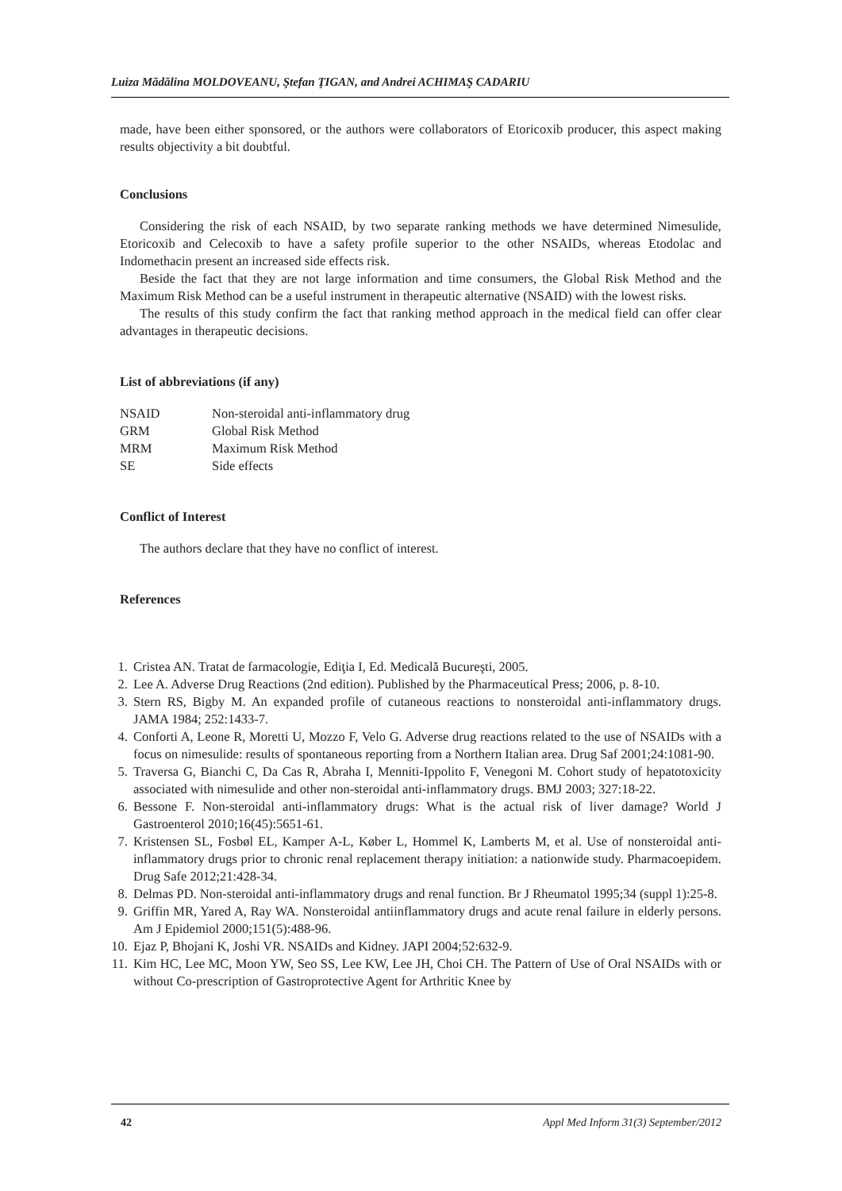Luiza Mădălina MOLDOVEANU, Ştefan ŢIGAN, and Andrei ACHIMAŞ CADARIU
made, have been either sponsored, or the authors were collaborators of Etoricoxib producer, this aspect making results objectivity a bit doubtful.
Conclusions
Considering the risk of each NSAID, by two separate ranking methods we have determined Nimesulide, Etoricoxib and Celecoxib to have a safety profile superior to the other NSAIDs, whereas Etodolac and Indomethacin present an increased side effects risk.
Beside the fact that they are not large information and time consumers, the Global Risk Method and the Maximum Risk Method can be a useful instrument in therapeutic alternative (NSAID) with the lowest risks.
The results of this study confirm the fact that ranking method approach in the medical field can offer clear advantages in therapeutic decisions.
List of abbreviations (if any)
| NSAID | Non-steroidal anti-inflammatory drug |
| GRM | Global Risk Method |
| MRM | Maximum Risk Method |
| SE | Side effects |
Conflict of Interest
The authors declare that they have no conflict of interest.
References
1. Cristea AN. Tratat de farmacologie, Ediţia I, Ed. Medicală Bucureşti, 2005.
2. Lee A. Adverse Drug Reactions (2nd edition). Published by the Pharmaceutical Press; 2006, p. 8-10.
3. Stern RS, Bigby M. An expanded profile of cutaneous reactions to nonsteroidal anti-inflammatory drugs. JAMA 1984; 252:1433-7.
4. Conforti A, Leone R, Moretti U, Mozzo F, Velo G. Adverse drug reactions related to the use of NSAIDs with a focus on nimesulide: results of spontaneous reporting from a Northern Italian area. Drug Saf 2001;24:1081-90.
5. Traversa G, Bianchi C, Da Cas R, Abraha I, Menniti-Ippolito F, Venegoni M. Cohort study of hepatotoxicity associated with nimesulide and other non-steroidal anti-inflammatory drugs. BMJ 2003; 327:18-22.
6. Bessone F. Non-steroidal anti-inflammatory drugs: What is the actual risk of liver damage? World J Gastroenterol 2010;16(45):5651-61.
7. Kristensen SL, Fosbøl EL, Kamper A-L, Køber L, Hommel K, Lamberts M, et al. Use of nonsteroidal anti-inflammatory drugs prior to chronic renal replacement therapy initiation: a nationwide study. Pharmacoepidem. Drug Safe 2012;21:428-34.
8. Delmas PD. Non-steroidal anti-inflammatory drugs and renal function. Br J Rheumatol 1995;34 (suppl 1):25-8.
9. Griffin MR, Yared A, Ray WA. Nonsteroidal antiinflammatory drugs and acute renal failure in elderly persons. Am J Epidemiol 2000;151(5):488-96.
10. Ejaz P, Bhojani K, Joshi VR. NSAIDs and Kidney. JAPI 2004;52:632-9.
11. Kim HC, Lee MC, Moon YW, Seo SS, Lee KW, Lee JH, Choi CH. The Pattern of Use of Oral NSAIDs with or without Co-prescription of Gastroprotective Agent for Arthritic Knee by
42 Appl Med Inform 31(3) September/2012